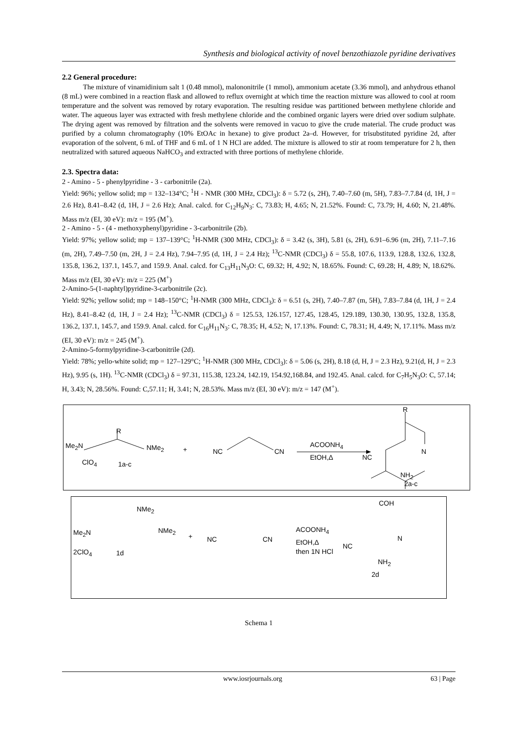Synthesis and biological activity of novel benzothiazole pyridine derivatives
2.2 General procedure:
The mixture of vinamidinium salt 1 (0.48 mmol), malononitrile (1 mmol), ammonium acetate (3.36 mmol), and anhydrous ethanol (8 mL) were combined in a reaction flask and allowed to reflux overnight at which time the reaction mixture was allowed to cool at room temperature and the solvent was removed by rotary evaporation. The resulting residue was partitioned between methylene chloride and water. The aqueous layer was extracted with fresh methylene chloride and the combined organic layers were dried over sodium sulphate. The drying agent was removed by filtration and the solvents were removed in vacuo to give the crude material. The crude product was purified by a column chromatography (10% EtOAc in hexane) to give product 2a–d. However, for trisubstituted pyridine 2d, after evaporation of the solvent, 6 mL of THF and 6 mL of 1 N HCl are added. The mixture is allowed to stir at room temperature for 2 h, then neutralized with satured aqueous NaHCO<sub>3</sub> and extracted with three portions of methylene chloride.
2.3. Spectra data:
2 - Amino - 5 - phenylpyridine - 3 - carbonitrile (2a).
Yield: 96%; yellow solid; mp = 132–134°C; <sup>1</sup>H - NMR (300 MHz, CDCl<sub>3</sub>): δ = 5.72 (s, 2H), 7.40–7.60 (m, 5H), 7.83–7.7.84 (d, 1H, J = 2.6 Hz), 8.41–8.42 (d, 1H, J = 2.6 Hz); Anal. calcd. for C<sub>12</sub>H<sub>9</sub>N<sub>3</sub>: C, 73.83; H, 4.65; N, 21.52%. Found: C, 73.79; H, 4.60; N, 21.48%. Mass m/z (EI, 30 eV): m/z = 195 (M<sup>+</sup>).
2 - Amino - 5 - (4 - methoxyphenyl)pyridine - 3-carbonitrile (2b).
Yield: 97%; yellow solid; mp = 137–139°C; <sup>1</sup>H-NMR (300 MHz, CDCl<sub>3</sub>): δ = 3.42 (s, 3H), 5.81 (s, 2H), 6.91–6.96 (m, 2H), 7.11–7.16 (m, 2H), 7.49–7.50 (m, 2H, J = 2.4 Hz), 7.94–7.95 (d, 1H, J = 2.4 Hz); <sup>13</sup>C-NMR (CDCl<sub>3</sub>) δ = 55.8, 107.6, 113.9, 128.8, 132.6, 132.8, 135.8, 136.2, 137.1, 145.7, and 159.9. Anal. calcd. for C<sub>13</sub>H<sub>11</sub>N<sub>3</sub>O: C, 69.32; H, 4.92; N, 18.65%. Found: C, 69.28; H, 4.89; N, 18.62%. Mass m/z (EI, 30 eV): m/z = 225 (M<sup>+</sup>)
2-Amino-5-(1-naphtyl)pyridine-3-carbonitrile (2c).
Yield: 92%; yellow solid; mp = 148–150°C; <sup>1</sup>H-NMR (300 MHz, CDCl<sub>3</sub>): δ = 6.51 (s, 2H), 7.40–7.87 (m, 5H), 7.83–7.84 (d, 1H, J = 2.4 Hz), 8.41–8.42 (d, 1H, J = 2.4 Hz); <sup>13</sup>C-NMR (CDCl<sub>3</sub>) δ = 125.53, 126.157, 127.45, 128.45, 129.189, 130.30, 130.95, 132.8, 135.8, 136.2, 137.1, 145.7, and 159.9. Anal. calcd. for C<sub>16</sub>H<sub>11</sub>N<sub>3</sub>: C, 78.35; H, 4.52; N, 17.13%. Found: C, 78.31; H, 4.49; N, 17.11%. Mass m/z (EI, 30 eV): m/z = 245 (M<sup>+</sup>).
2-Amino-5-formylpyridine-3-carbonitrile (2d).
Yield: 78%; yello-white solid; mp = 127–129°C; <sup>1</sup>H-NMR (300 MHz, CDCl<sub>3</sub>): δ = 5.06 (s, 2H), 8.18 (d, H, J = 2.3 Hz), 9.21(d, H, J = 2.3 Hz), 9.95 (s, 1H). <sup>13</sup>C-NMR (CDCl<sub>3</sub>) δ = 97.31, 115.38, 123.24, 142.19, 154.92,168.84, and 192.45. Anal. calcd. for C<sub>7</sub>H<sub>5</sub>N<sub>3</sub>O: C, 57.14; H, 3.43; N, 28.56%. Found: C,57.11; H, 3.41; N, 28.53%. Mass m/z (EI, 30 eV): m/z = 147 (M<sup>+</sup>).
R
Me<sub>2</sub>N NMe<sub>2</sub> +
ClO<sub>4</sub> 1a-c
NC CN
ACOONH<sub>4</sub>
EtOH,Δ
R
N
NC
NH<sub>2</sub>
2a-c
NMe<sub>2</sub>
Me<sub>2</sub>N NMe<sub>2</sub>
+ NC CN
ACOONH<sub>4</sub>
EtOH,Δ
then 1N HCl
COH
N
NC
NH<sub>2</sub>
2ClO<sub>4</sub> 1d
2d
Schema 1
www.iosrjournals.org 63 | Page